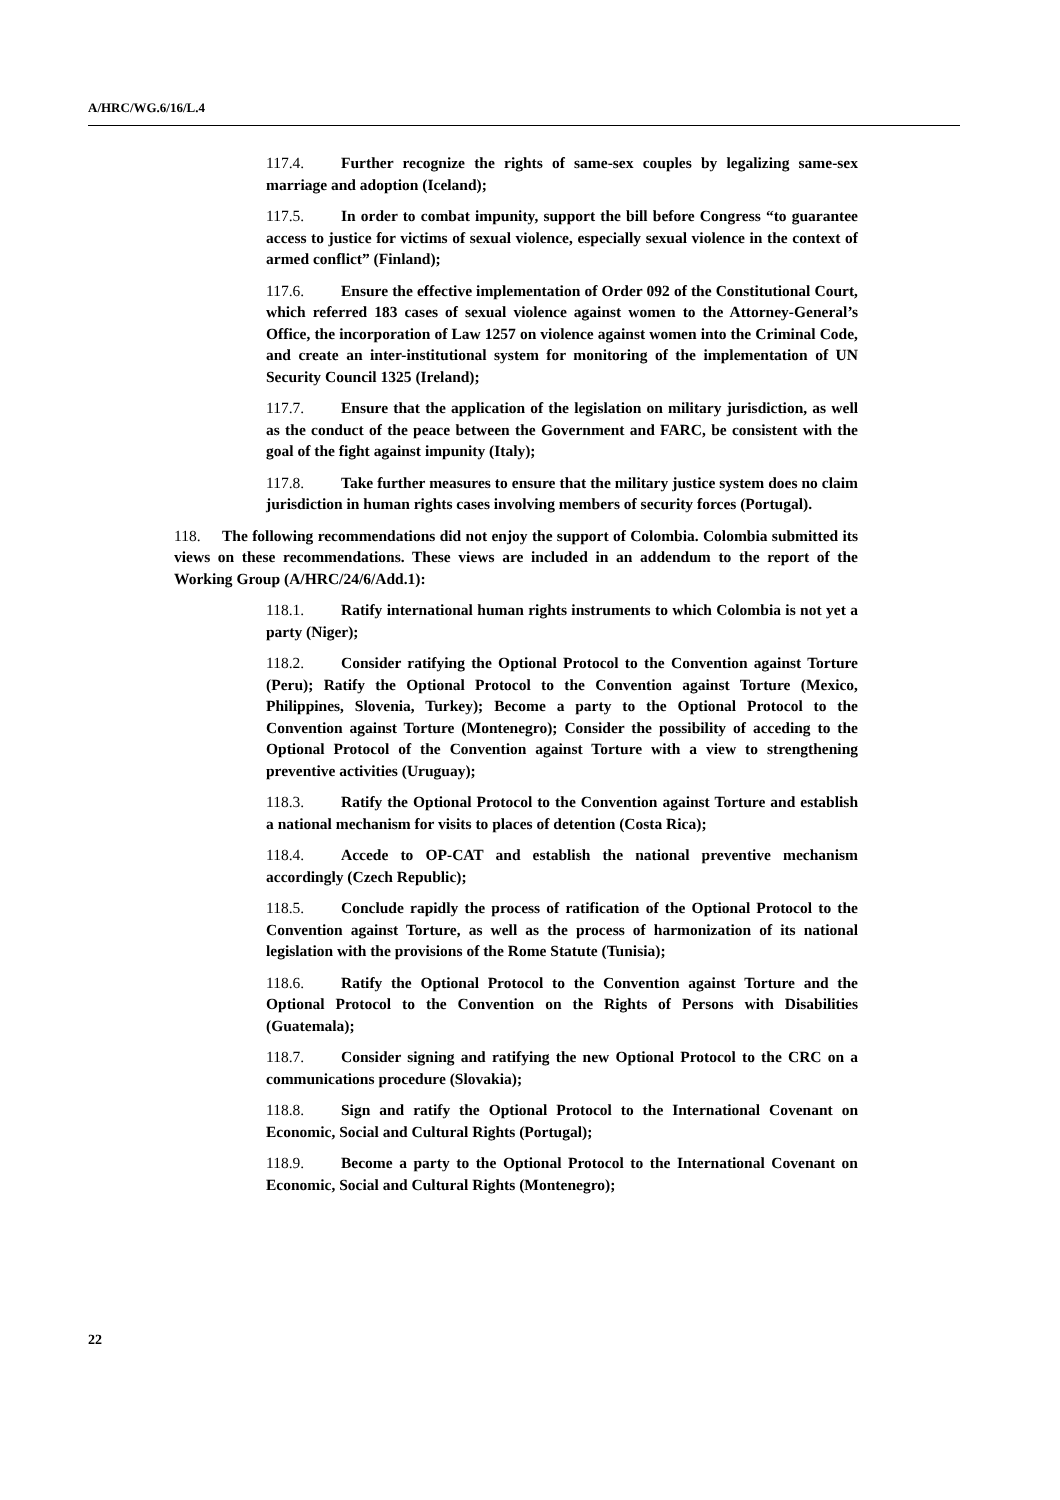A/HRC/WG.6/16/L.4
117.4. Further recognize the rights of same-sex couples by legalizing same-sex marriage and adoption (Iceland);
117.5. In order to combat impunity, support the bill before Congress “to guarantee access to justice for victims of sexual violence, especially sexual violence in the context of armed conflict” (Finland);
117.6. Ensure the effective implementation of Order 092 of the Constitutional Court, which referred 183 cases of sexual violence against women to the Attorney-General’s Office, the incorporation of Law 1257 on violence against women into the Criminal Code, and create an inter-institutional system for monitoring of the implementation of UN Security Council 1325 (Ireland);
117.7. Ensure that the application of the legislation on military jurisdiction, as well as the conduct of the peace between the Government and FARC, be consistent with the goal of the fight against impunity (Italy);
117.8. Take further measures to ensure that the military justice system does no claim jurisdiction in human rights cases involving members of security forces (Portugal).
118. The following recommendations did not enjoy the support of Colombia. Colombia submitted its views on these recommendations. These views are included in an addendum to the report of the Working Group (A/HRC/24/6/Add.1):
118.1. Ratify international human rights instruments to which Colombia is not yet a party (Niger);
118.2. Consider ratifying the Optional Protocol to the Convention against Torture (Peru); Ratify the Optional Protocol to the Convention against Torture (Mexico, Philippines, Slovenia, Turkey); Become a party to the Optional Protocol to the Convention against Torture (Montenegro); Consider the possibility of acceding to the Optional Protocol of the Convention against Torture with a view to strengthening preventive activities (Uruguay);
118.3. Ratify the Optional Protocol to the Convention against Torture and establish a national mechanism for visits to places of detention (Costa Rica);
118.4. Accede to OP-CAT and establish the national preventive mechanism accordingly (Czech Republic);
118.5. Conclude rapidly the process of ratification of the Optional Protocol to the Convention against Torture, as well as the process of harmonization of its national legislation with the provisions of the Rome Statute (Tunisia);
118.6. Ratify the Optional Protocol to the Convention against Torture and the Optional Protocol to the Convention on the Rights of Persons with Disabilities (Guatemala);
118.7. Consider signing and ratifying the new Optional Protocol to the CRC on a communications procedure (Slovakia);
118.8. Sign and ratify the Optional Protocol to the International Covenant on Economic, Social and Cultural Rights (Portugal);
118.9. Become a party to the Optional Protocol to the International Covenant on Economic, Social and Cultural Rights (Montenegro);
22